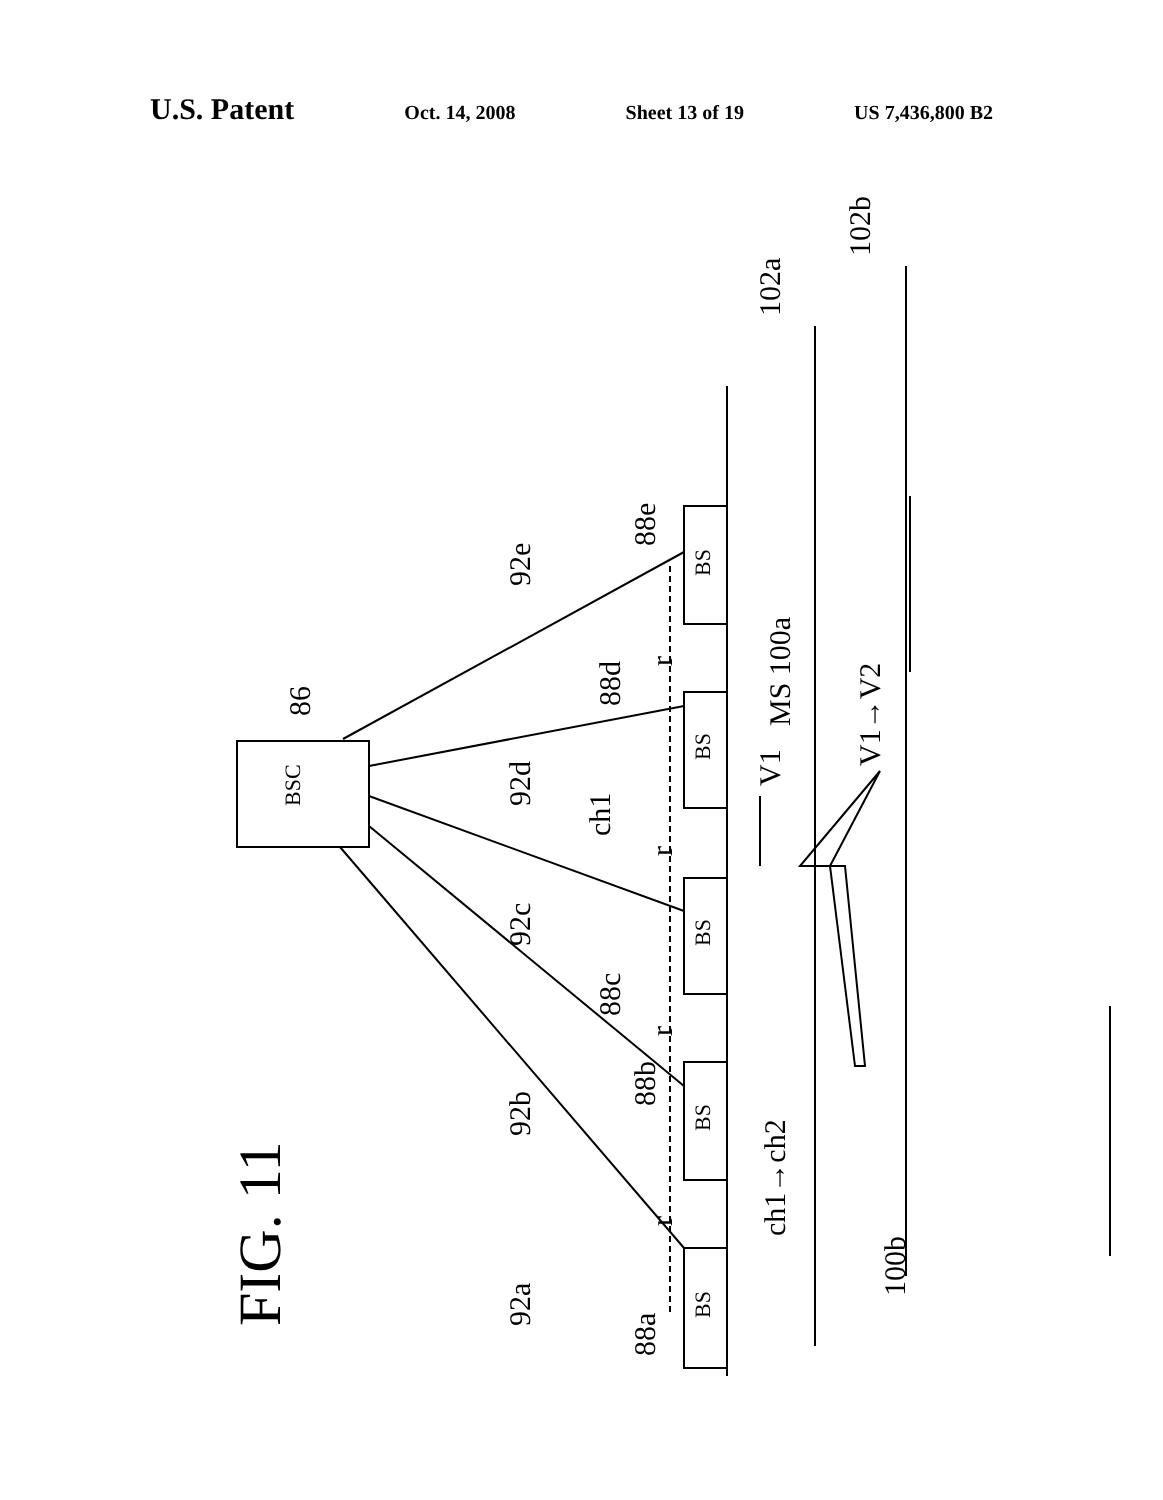U.S. Patent Oct. 14, 2008 Sheet 13 of 19 US 7,436,800 B2
BSC
BS
BS
BS
BS
BS
FIG. 11
86
92e
92d
92c
92b
92a
88e
88d
88c
88b
88a
r
r
r
r
ch1
ch1→ch2
V1
MS 100a
V1→V2
102a
102b
100b